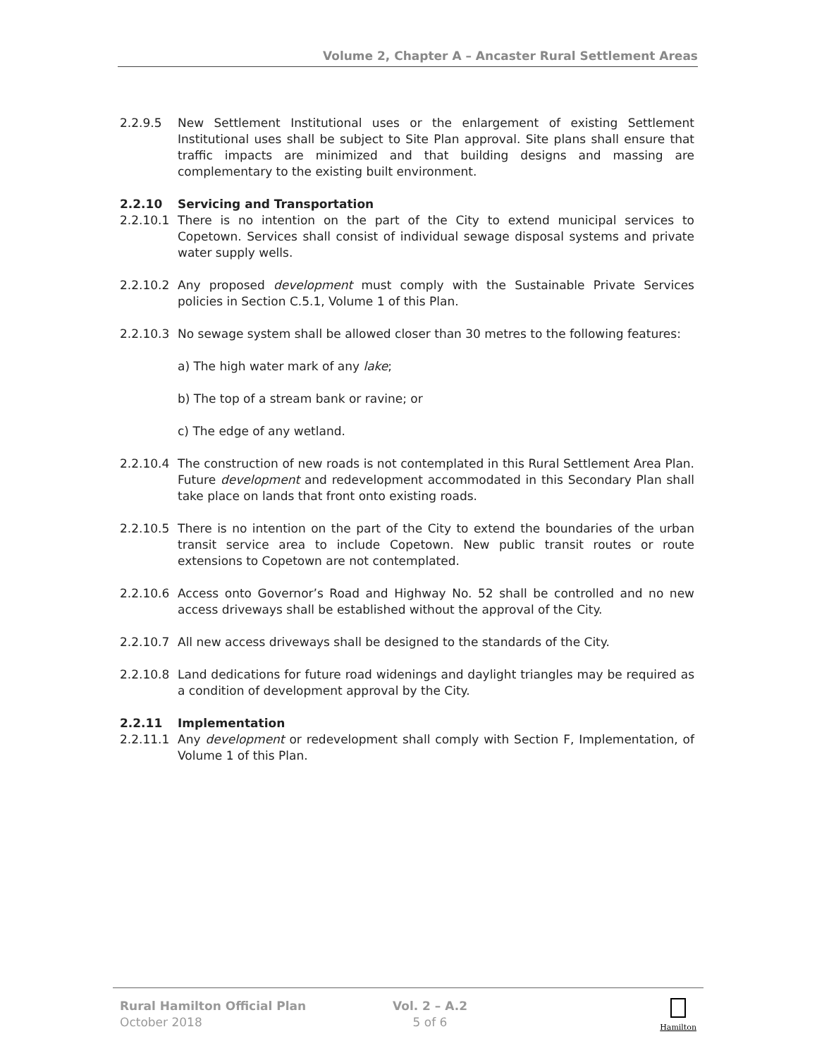Volume 2, Chapter A – Ancaster Rural Settlement Areas
2.2.9.5 New Settlement Institutional uses or the enlargement of existing Settlement Institutional uses shall be subject to Site Plan approval. Site plans shall ensure that traffic impacts are minimized and that building designs and massing are complementary to the existing built environment.
2.2.10 Servicing and Transportation
2.2.10.1 There is no intention on the part of the City to extend municipal services to Copetown. Services shall consist of individual sewage disposal systems and private water supply wells.
2.2.10.2 Any proposed development must comply with the Sustainable Private Services policies in Section C.5.1, Volume 1 of this Plan.
2.2.10.3 No sewage system shall be allowed closer than 30 metres to the following features:
a) The high water mark of any lake;
b) The top of a stream bank or ravine; or
c) The edge of any wetland.
2.2.10.4 The construction of new roads is not contemplated in this Rural Settlement Area Plan. Future development and redevelopment accommodated in this Secondary Plan shall take place on lands that front onto existing roads.
2.2.10.5 There is no intention on the part of the City to extend the boundaries of the urban transit service area to include Copetown. New public transit routes or route extensions to Copetown are not contemplated.
2.2.10.6 Access onto Governor’s Road and Highway No. 52 shall be controlled and no new access driveways shall be established without the approval of the City.
2.2.10.7 All new access driveways shall be designed to the standards of the City.
2.2.10.8 Land dedications for future road widenings and daylight triangles may be required as a condition of development approval by the City.
2.2.11 Implementation
2.2.11.1 Any development or redevelopment shall comply with Section F, Implementation, of Volume 1 of this Plan.
Rural Hamilton Official Plan
October 2018
Vol. 2 – A.2
5 of 6
Hamilton